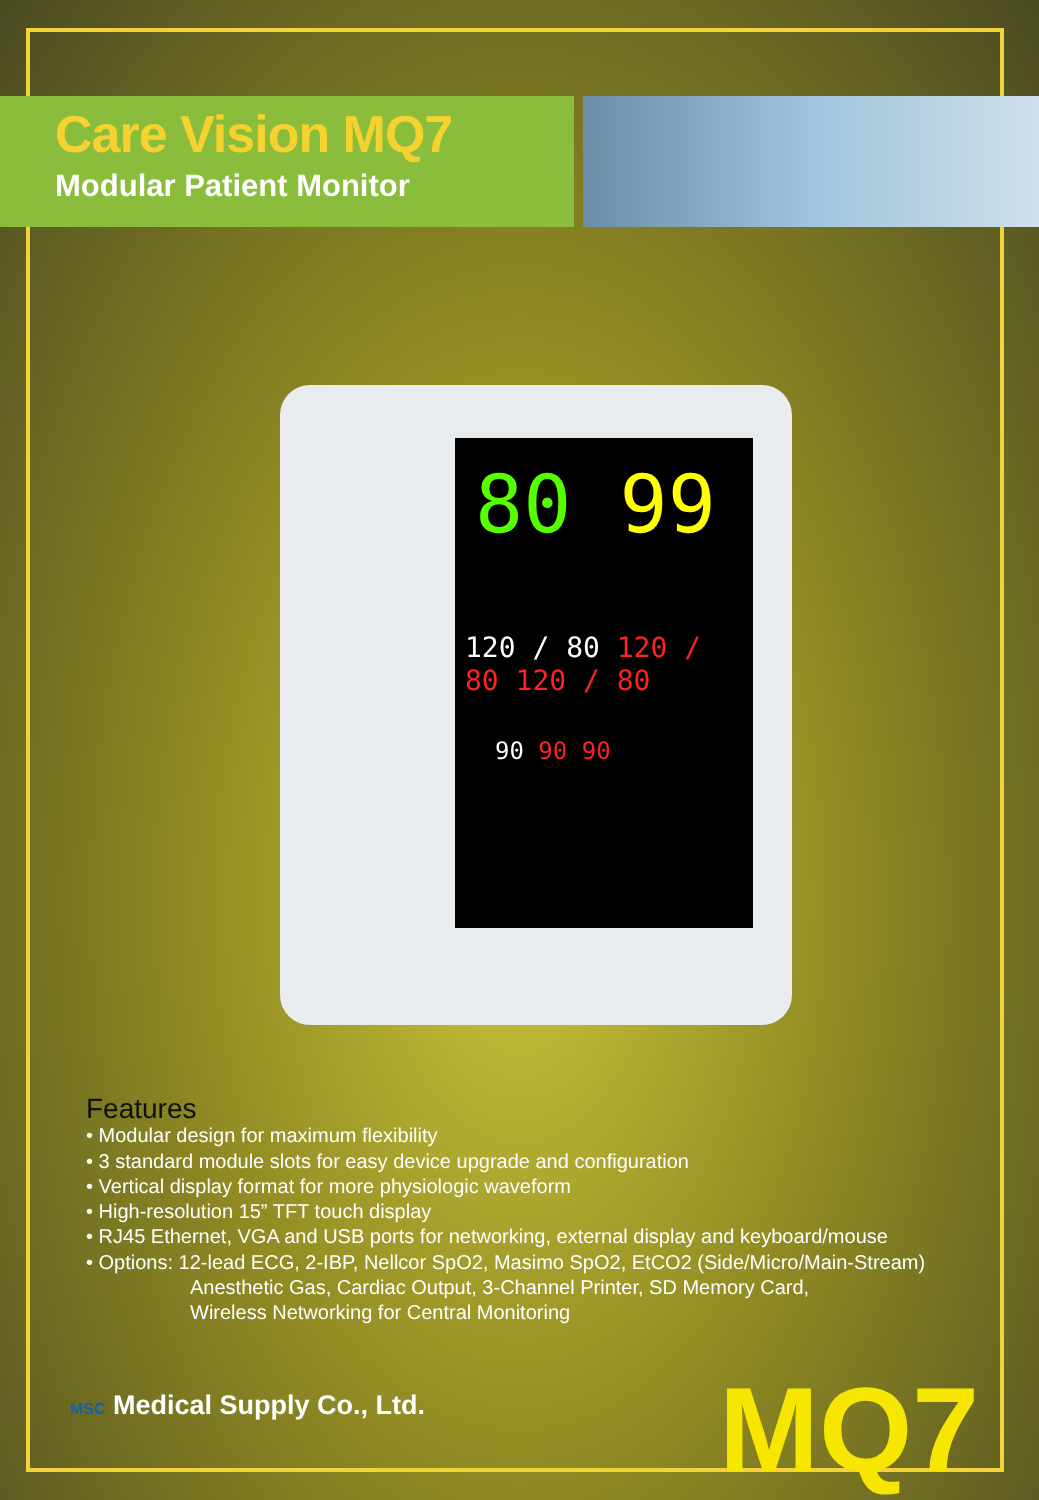Care Vision MQ7
Modular Patient Monitor
80 99
120 / 80 120 / 80 120 / 80
90 90 90
Features
• Modular design for maximum flexibility
• 3 standard module slots for easy device upgrade and configuration
• Vertical display format for more physiologic waveform
• High-resolution 15” TFT touch display
• RJ45 Ethernet, VGA and USB ports for networking, external display and keyboard/mouse
• Options: 12-lead ECG, 2-IBP, Nellcor SpO2, Masimo SpO2, EtCO2 (Side/Micro/Main-Stream)
Anesthetic Gas, Cardiac Output, 3-Channel Printer, SD Memory Card,
Wireless Networking for Central Monitoring
MSC Medical Supply Co., Ltd. MQ7